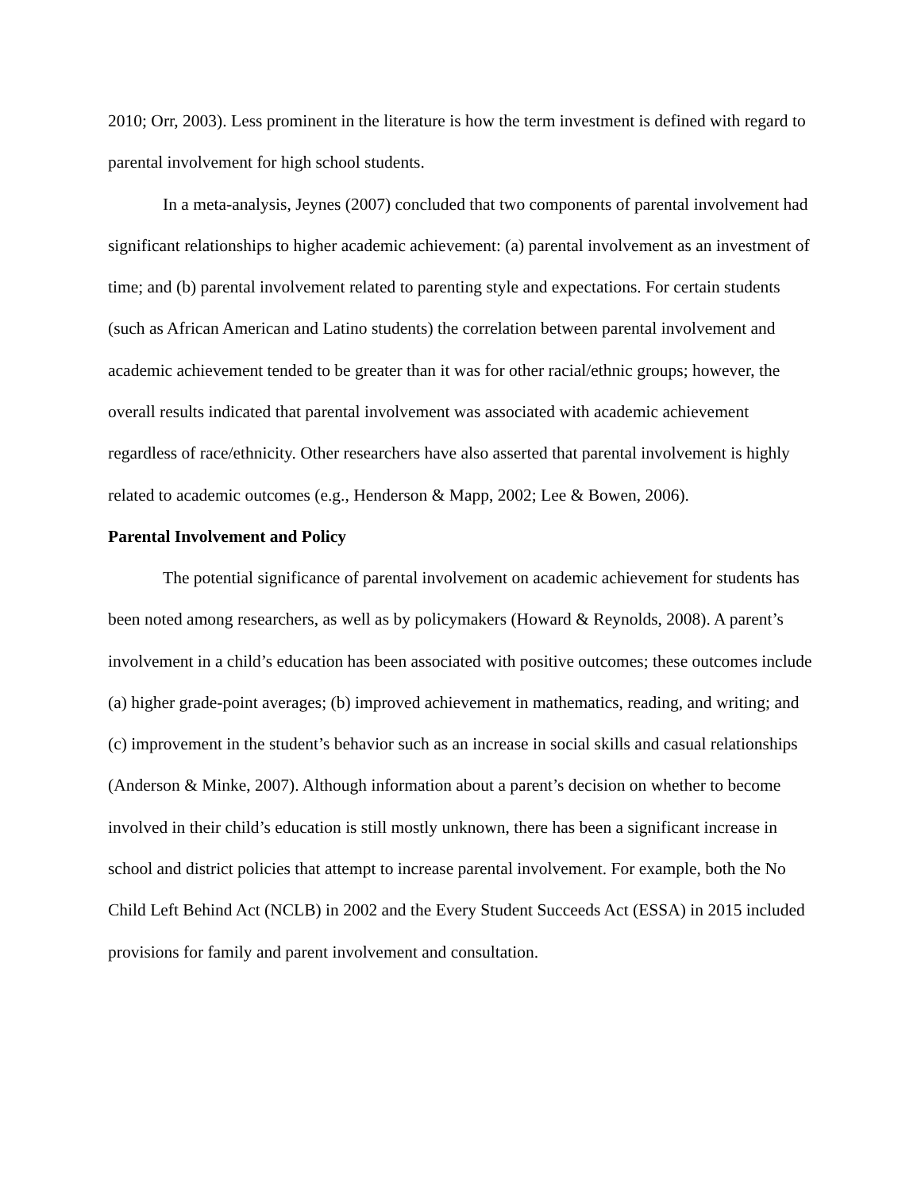2010; Orr, 2003). Less prominent in the literature is how the term investment is defined with regard to parental involvement for high school students.
In a meta-analysis, Jeynes (2007) concluded that two components of parental involvement had significant relationships to higher academic achievement: (a) parental involvement as an investment of time; and (b) parental involvement related to parenting style and expectations. For certain students (such as African American and Latino students) the correlation between parental involvement and academic achievement tended to be greater than it was for other racial/ethnic groups; however, the overall results indicated that parental involvement was associated with academic achievement regardless of race/ethnicity. Other researchers have also asserted that parental involvement is highly related to academic outcomes (e.g., Henderson & Mapp, 2002; Lee & Bowen, 2006).
Parental Involvement and Policy
The potential significance of parental involvement on academic achievement for students has been noted among researchers, as well as by policymakers (Howard & Reynolds, 2008). A parent’s involvement in a child’s education has been associated with positive outcomes; these outcomes include (a) higher grade-point averages; (b) improved achievement in mathematics, reading, and writing; and (c) improvement in the student’s behavior such as an increase in social skills and casual relationships (Anderson & Minke, 2007). Although information about a parent’s decision on whether to become involved in their child’s education is still mostly unknown, there has been a significant increase in school and district policies that attempt to increase parental involvement. For example, both the No Child Left Behind Act (NCLB) in 2002 and the Every Student Succeeds Act (ESSA) in 2015 included provisions for family and parent involvement and consultation.